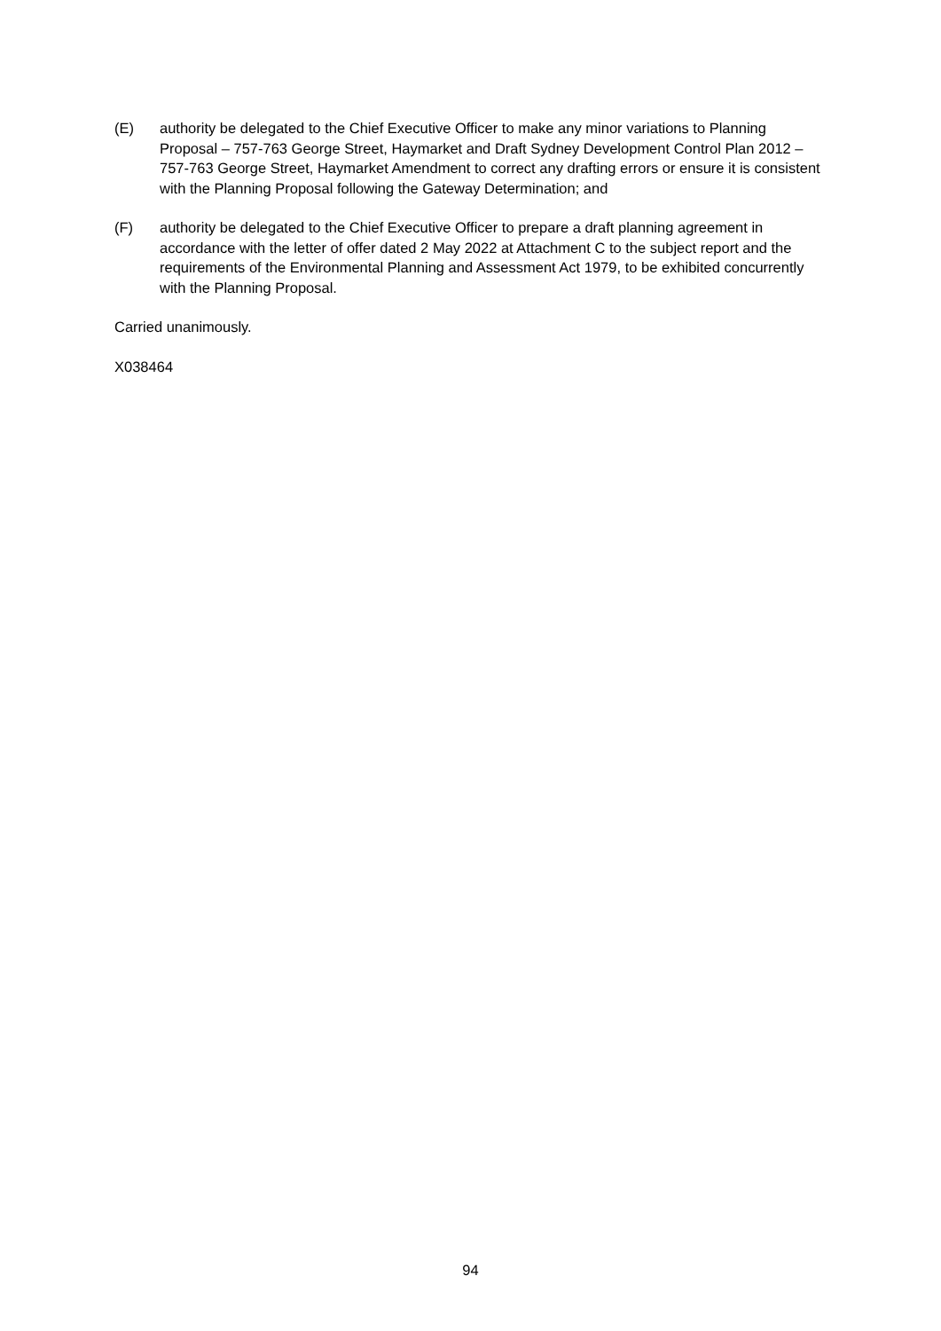(E) authority be delegated to the Chief Executive Officer to make any minor variations to Planning Proposal – 757-763 George Street, Haymarket and Draft Sydney Development Control Plan 2012 – 757-763 George Street, Haymarket Amendment to correct any drafting errors or ensure it is consistent with the Planning Proposal following the Gateway Determination; and
(F) authority be delegated to the Chief Executive Officer to prepare a draft planning agreement in accordance with the letter of offer dated 2 May 2022 at Attachment C to the subject report and the requirements of the Environmental Planning and Assessment Act 1979, to be exhibited concurrently with the Planning Proposal.
Carried unanimously.
X038464
94